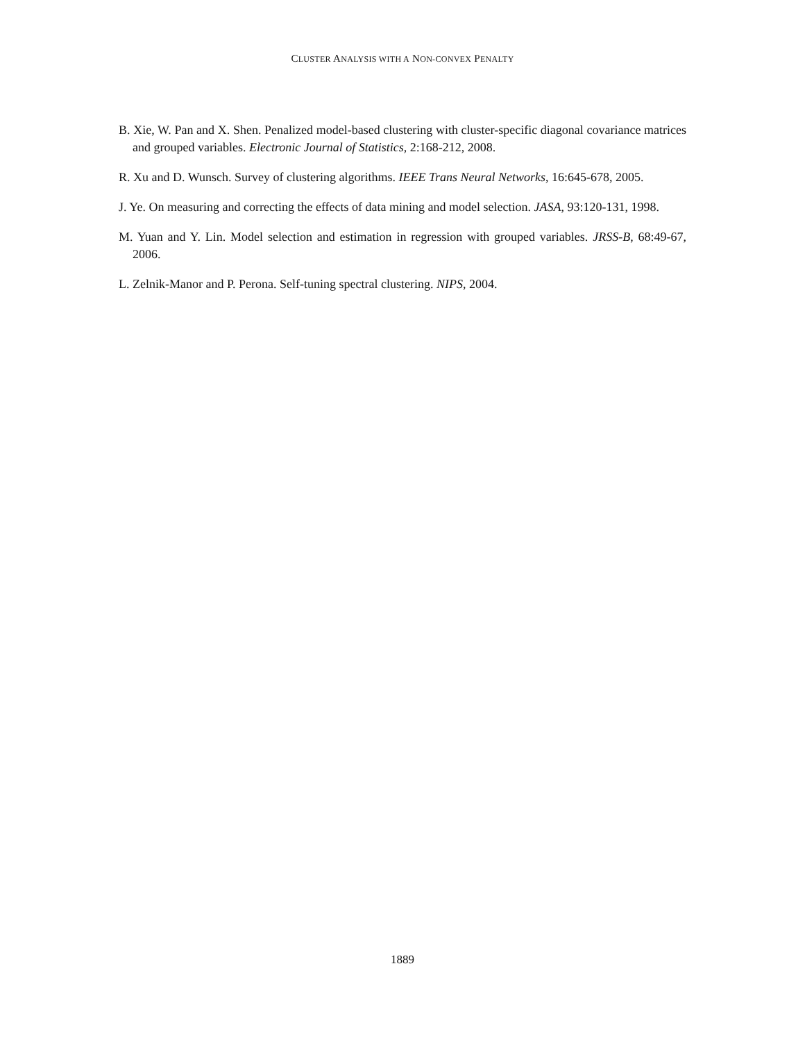CLUSTER ANALYSIS WITH A NON-CONVEX PENALTY
B. Xie, W. Pan and X. Shen. Penalized model-based clustering with cluster-specific diagonal covariance matrices and grouped variables. Electronic Journal of Statistics, 2:168-212, 2008.
R. Xu and D. Wunsch. Survey of clustering algorithms. IEEE Trans Neural Networks, 16:645-678, 2005.
J. Ye. On measuring and correcting the effects of data mining and model selection. JASA, 93:120-131, 1998.
M. Yuan and Y. Lin. Model selection and estimation in regression with grouped variables. JRSS-B, 68:49-67, 2006.
L. Zelnik-Manor and P. Perona. Self-tuning spectral clustering. NIPS, 2004.
1889